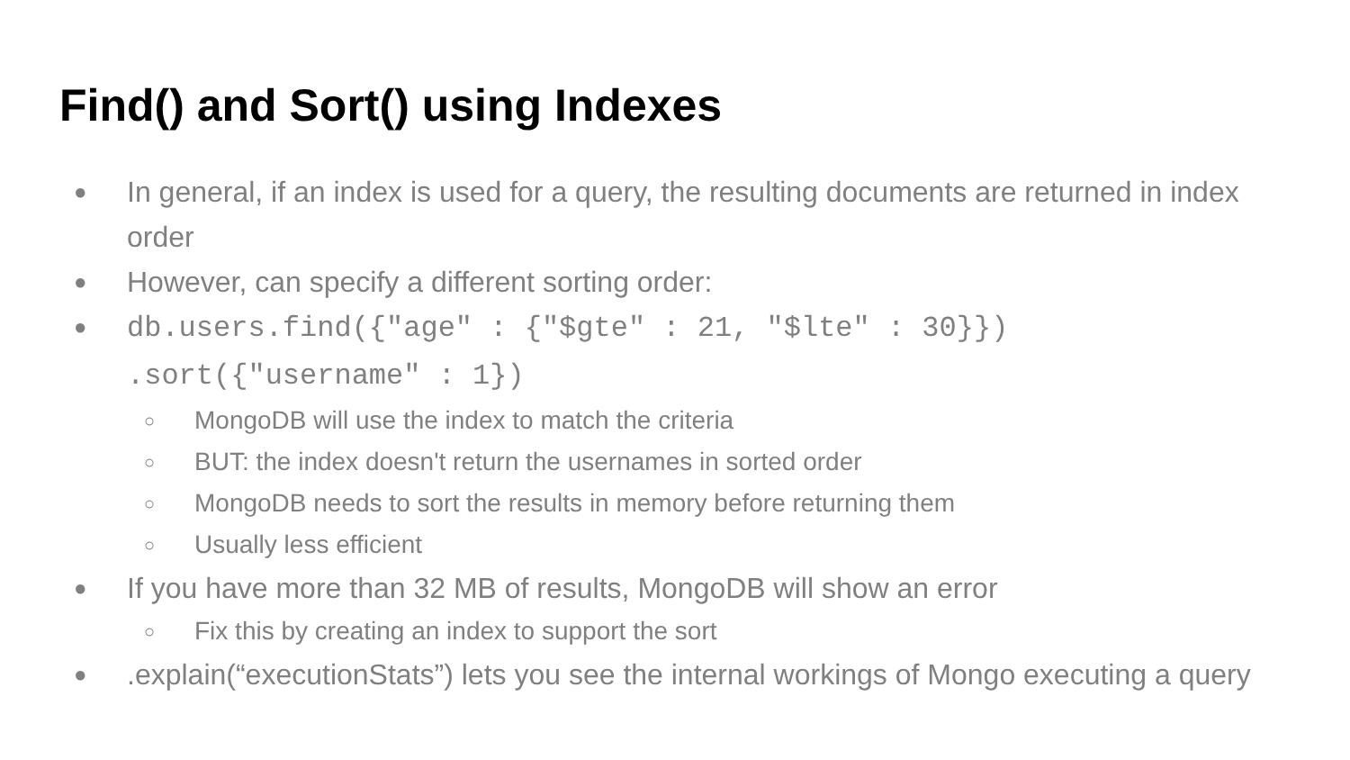Find() and Sort() using Indexes
● In general, if an index is used for a query, the resulting documents are returned in index order
● However, can specify a different sorting order:
● db.users.find({"age" : {"$gte" : 21, "$lte" : 30}}) .sort({"username" : 1})
○ MongoDB will use the index to match the criteria
○ BUT: the index doesn't return the usernames in sorted order
○ MongoDB needs to sort the results in memory before returning them
○ Usually less efficient
● If you have more than 32 MB of results, MongoDB will show an error
○ Fix this by creating an index to support the sort
●.explain(“executionStats”) lets you see the internal workings of Mongo executing a query